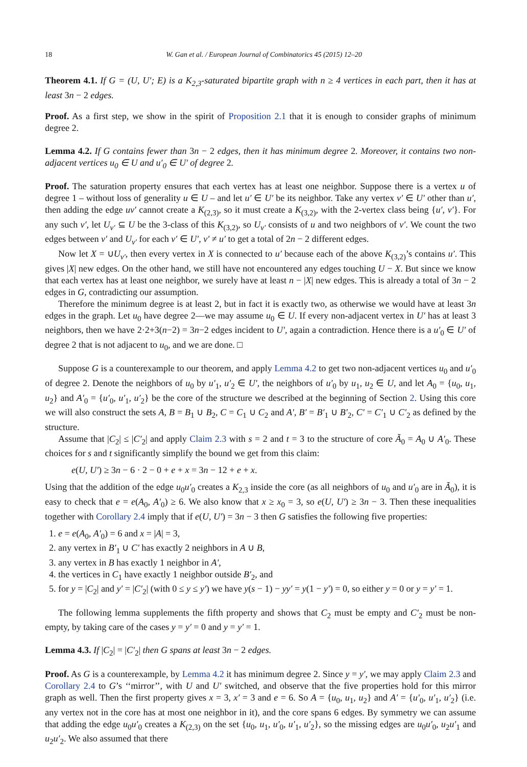18 W. Gan et al. / European Journal of Combinatorics 45 (2015) 12–20
Theorem 4.1. If G = (U, U′; E) is a K<sub>2,3</sub>-saturated bipartite graph with n ≥ 4 vertices in each part, then it has at least 3n − 2 edges.
Proof. As a first step, we show in the spirit of Proposition 2.1 that it is enough to consider graphs of minimum degree 2.
Lemma 4.2. If G contains fewer than 3n − 2 edges, then it has minimum degree 2. Moreover, it contains two non-adjacent vertices u<sub>0</sub> ∈ U and u′<sub>0</sub> ∈ U′ of degree 2.
Proof. The saturation property ensures that each vertex has at least one neighbor. Suppose there is a vertex u of degree 1 – without loss of generality u ∈ U – and let u′ ∈ U′ be its neighbor. Take any vertex v′ ∈ U′ other than u′, then adding the edge uv′ cannot create a K<sub>(2,3)</sub>, so it must create a K<sub>(3,2)</sub>, with the 2-vertex class being {u′, v′}. For any such v′, let U<sub>v′</sub> ⊆ U be the 3-class of this K<sub>(3,2)</sub>, so U<sub>v′</sub> consists of u and two neighbors of v′. We count the two edges between v′ and U<sub>v′</sub> for each v′ ∈ U′, v′ ≠ u′ to get a total of 2n − 2 different edges.
Now let X = ∪U<sub>v′</sub>, then every vertex in X is connected to u′ because each of the above K<sub>(3,2)</sub>’s contains u′. This gives |X| new edges. On the other hand, we still have not encountered any edges touching U − X. But since we know that each vertex has at least one neighbor, we surely have at least n − |X| new edges. This is already a total of 3n − 2 edges in G, contradicting our assumption.
Therefore the minimum degree is at least 2, but in fact it is exactly two, as otherwise we would have at least 3n edges in the graph. Let u<sub>0</sub> have degree 2—we may assume u<sub>0</sub> ∈ U. If every non-adjacent vertex in U′ has at least 3 neighbors, then we have 2·2+3(n−2) = 3n−2 edges incident to U′, again a contradiction. Hence there is a u′<sub>0</sub> ∈ U′ of degree 2 that is not adjacent to u<sub>0</sub>, and we are done. □
Suppose G is a counterexample to our theorem, and apply Lemma 4.2 to get two non-adjacent vertices u<sub>0</sub> and u′<sub>0</sub> of degree 2. Denote the neighbors of u<sub>0</sub> by u′<sub>1</sub>, u′<sub>2</sub> ∈ U′, the neighbors of u′<sub>0</sub> by u<sub>1</sub>, u<sub>2</sub> ∈ U, and let A<sub>0</sub> = {u<sub>0</sub>, u<sub>1</sub>, u<sub>2</sub>} and A′<sub>0</sub> = {u′<sub>0</sub>, u′<sub>1</sub>, u′<sub>2</sub>} be the core of the structure we described at the beginning of Section 2. Using this core we will also construct the sets A, B = B<sub>1</sub> ∪ B<sub>2</sub>, C = C<sub>1</sub> ∪ C<sub>2</sub> and A′, B′ = B′<sub>1</sub> ∪ B′<sub>2</sub>, C′ = C′<sub>1</sub> ∪ C′<sub>2</sub> as defined by the structure.
Assume that |C<sub>2</sub>| ≤ |C′<sub>2</sub>| and apply Claim 2.3 with s = 2 and t = 3 to the structure of core Ã<sub>0</sub> = A<sub>0</sub> ∪ A′<sub>0</sub>. These choices for s and t significantly simplify the bound we get from this claim:
e(U, U′) ≥ 3n − 6 · 2 − 0 + e + x = 3n − 12 + e + x.
Using that the addition of the edge u<sub>0</sub>u′<sub>0</sub> creates a K<sub>2,3</sub> inside the core (as all neighbors of u<sub>0</sub> and u′<sub>0</sub> are in Ã<sub>0</sub>), it is easy to check that e = e(A<sub>0</sub>, A′<sub>0</sub>) ≥ 6. We also know that x ≥ x<sub>0</sub> = 3, so e(U, U′) ≥ 3n − 3. Then these inequalities together with Corollary 2.4 imply that if e(U, U′) = 3n − 3 then G satisfies the following five properties:
1. e = e(A<sub>0</sub>, A′<sub>0</sub>) = 6 and x = |A| = 3,
2. any vertex in B′<sub>1</sub> ∪ C′ has exactly 2 neighbors in A ∪ B,
3. any vertex in B has exactly 1 neighbor in A′,
4. the vertices in C<sub>1</sub> have exactly 1 neighbor outside B′<sub>2</sub>, and
5. for y = |C<sub>2</sub>| and y′ = |C′<sub>2</sub>| (with 0 ≤ y ≤ y′) we have y(s − 1) − yy′ = y(1 − y′) = 0, so either y = 0 or y = y′ = 1.
The following lemma supplements the fifth property and shows that C<sub>2</sub> must be empty and C′<sub>2</sub> must be non-empty, by taking care of the cases y = y′ = 0 and y = y′ = 1.
Lemma 4.3. If |C<sub>2</sub>| = |C′<sub>2</sub>| then G spans at least 3n − 2 edges.
Proof. As G is a counterexample, by Lemma 4.2 it has minimum degree 2. Since y = y′, we may apply Claim 2.3 and Corollary 2.4 to G’s ‘‘mirror’’, with U and U′ switched, and observe that the five properties hold for this mirror graph as well. Then the first property gives x = 3, x′ = 3 and e = 6. So A = {u<sub>0</sub>, u<sub>1</sub>, u<sub>2</sub>} and A′ = {u′<sub>0</sub>, u′<sub>1</sub>, u′<sub>2</sub>} (i.e. any vertex not in the core has at most one neighbor in it), and the core spans 6 edges. By symmetry we can assume that adding the edge u<sub>0</sub>u′<sub>0</sub> creates a K<sub>(2,3)</sub> on the set {u<sub>0</sub>, u<sub>1</sub>, u′<sub>0</sub>, u′<sub>1</sub>, u′<sub>2</sub>}, so the missing edges are u<sub>0</sub>u′<sub>0</sub>, u<sub>2</sub>u′<sub>1</sub> and u<sub>2</sub>u′<sub>2</sub>. We also assumed that there